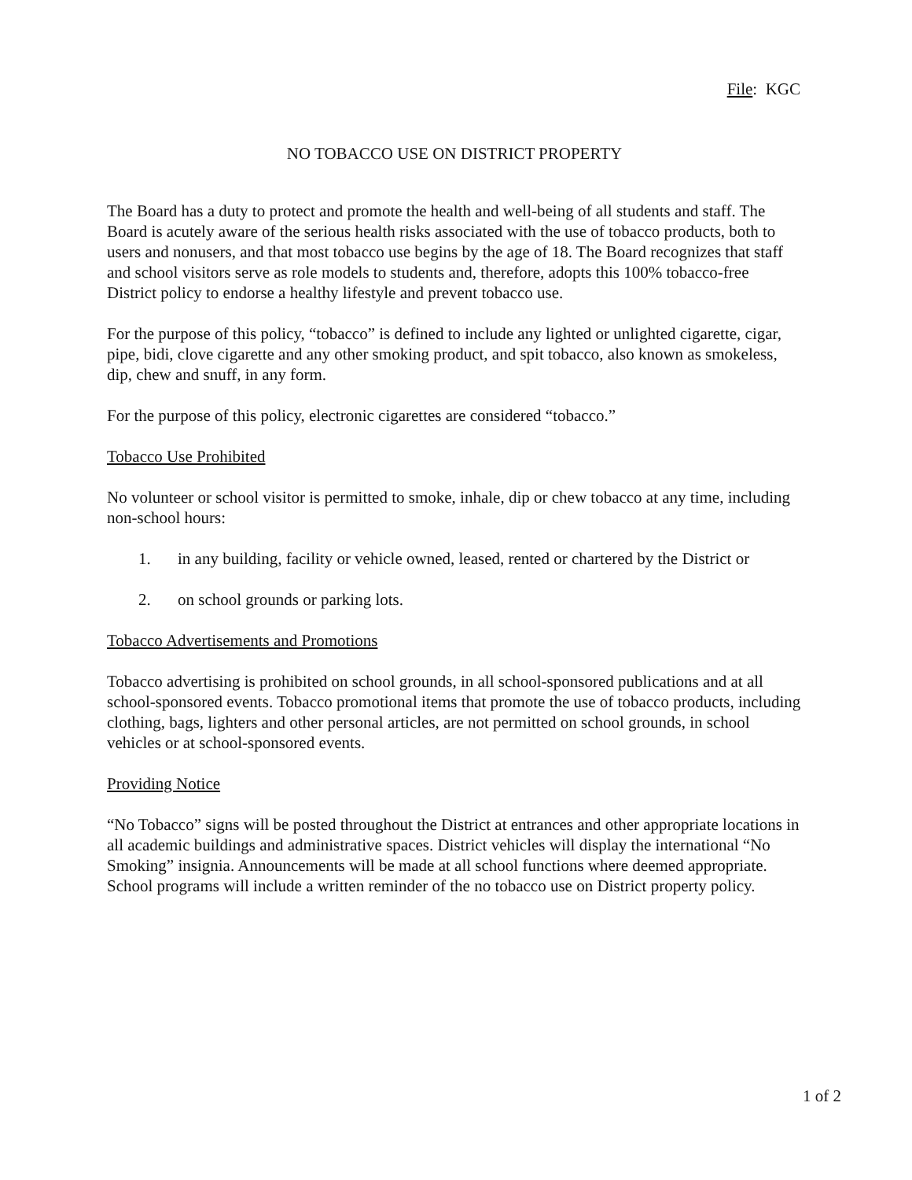File: KGC
NO TOBACCO USE ON DISTRICT PROPERTY
The Board has a duty to protect and promote the health and well-being of all students and staff. The Board is acutely aware of the serious health risks associated with the use of tobacco products, both to users and nonusers, and that most tobacco use begins by the age of 18. The Board recognizes that staff and school visitors serve as role models to students and, therefore, adopts this 100% tobacco-free District policy to endorse a healthy lifestyle and prevent tobacco use.
For the purpose of this policy, “tobacco” is defined to include any lighted or unlighted cigarette, cigar, pipe, bidi, clove cigarette and any other smoking product, and spit tobacco, also known as smokeless, dip, chew and snuff, in any form.
For the purpose of this policy, electronic cigarettes are considered “tobacco.”
Tobacco Use Prohibited
No volunteer or school visitor is permitted to smoke, inhale, dip or chew tobacco at any time, including non-school hours:
1. in any building, facility or vehicle owned, leased, rented or chartered by the District or
2. on school grounds or parking lots.
Tobacco Advertisements and Promotions
Tobacco advertising is prohibited on school grounds, in all school-sponsored publications and at all school-sponsored events. Tobacco promotional items that promote the use of tobacco products, including clothing, bags, lighters and other personal articles, are not permitted on school grounds, in school vehicles or at school-sponsored events.
Providing Notice
“No Tobacco” signs will be posted throughout the District at entrances and other appropriate locations in all academic buildings and administrative spaces. District vehicles will display the international “No Smoking” insignia. Announcements will be made at all school functions where deemed appropriate. School programs will include a written reminder of the no tobacco use on District property policy.
1 of 2